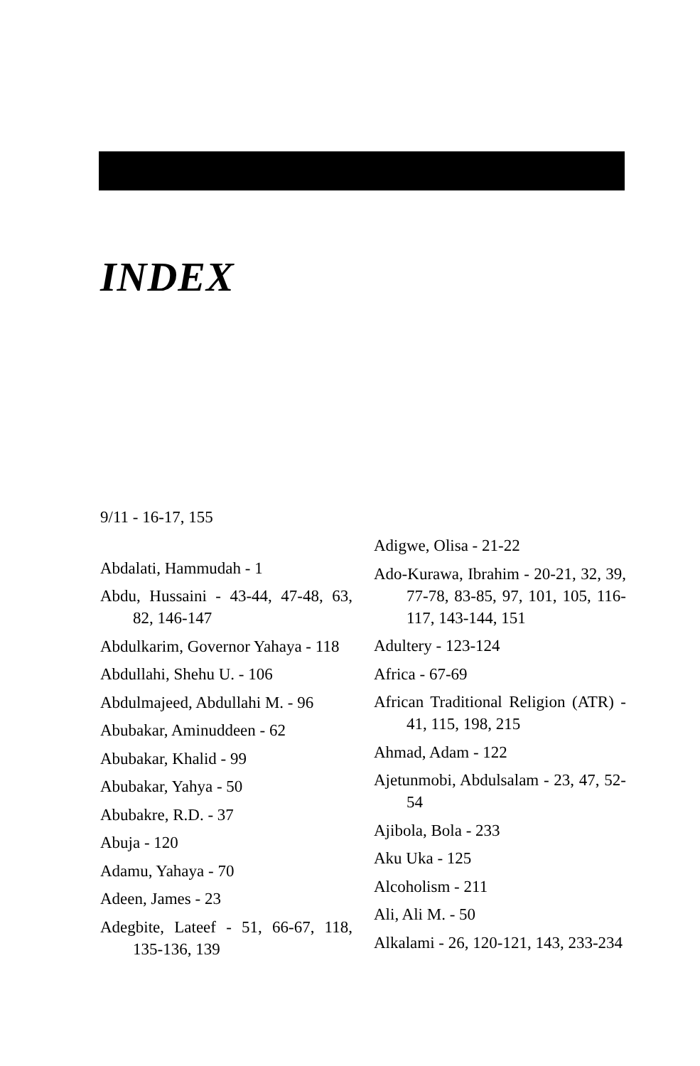INDEX
9/11 - 16-17, 155
Abdalati, Hammudah - 1
Abdu, Hussaini - 43-44, 47-48, 63, 82, 146-147
Abdulkarim, Governor Yahaya - 118
Abdullahi, Shehu U. - 106
Abdulmajeed, Abdullahi M. - 96
Abubakar, Aminuddeen - 62
Abubakar, Khalid - 99
Abubakar, Yahya - 50
Abubakre, R.D. - 37
Abuja - 120
Adamu, Yahaya - 70
Adeen, James - 23
Adegbite, Lateef - 51, 66-67, 118, 135-136, 139
Adigwe, Olisa - 21-22
Ado-Kurawa, Ibrahim - 20-21, 32, 39, 77-78, 83-85, 97, 101, 105, 116-117, 143-144, 151
Adultery - 123-124
Africa - 67-69
African Traditional Religion (ATR) - 41, 115, 198, 215
Ahmad, Adam - 122
Ajetunmobi, Abdulsalam - 23, 47, 52-54
Ajibola, Bola - 233
Aku Uka - 125
Alcoholism - 211
Ali, Ali M. - 50
Alkalami - 26, 120-121, 143, 233-234